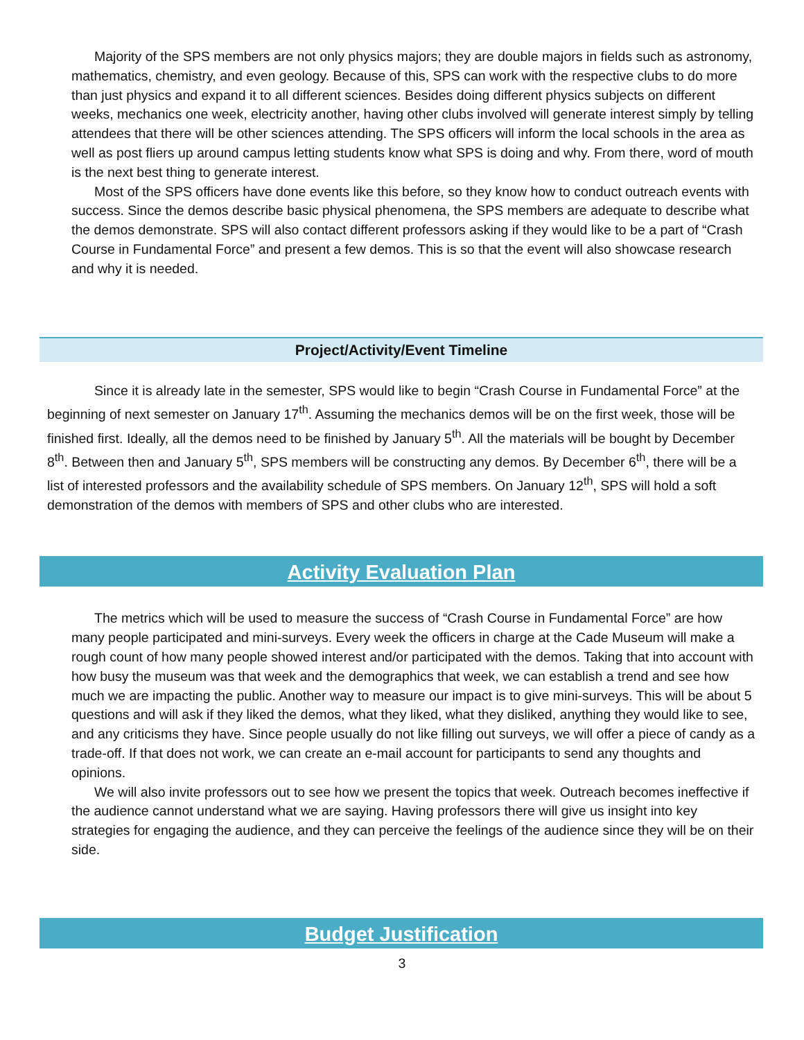Majority of the SPS members are not only physics majors; they are double majors in fields such as astronomy, mathematics, chemistry, and even geology. Because of this, SPS can work with the respective clubs to do more than just physics and expand it to all different sciences. Besides doing different physics subjects on different weeks, mechanics one week, electricity another, having other clubs involved will generate interest simply by telling attendees that there will be other sciences attending. The SPS officers will inform the local schools in the area as well as post fliers up around campus letting students know what SPS is doing and why. From there, word of mouth is the next best thing to generate interest.
Most of the SPS officers have done events like this before, so they know how to conduct outreach events with success. Since the demos describe basic physical phenomena, the SPS members are adequate to describe what the demos demonstrate. SPS will also contact different professors asking if they would like to be a part of “Crash Course in Fundamental Force” and present a few demos. This is so that the event will also showcase research and why it is needed.
Project/Activity/Event Timeline
Since it is already late in the semester, SPS would like to begin “Crash Course in Fundamental Force” at the beginning of next semester on January 17<sup>th</sup>. Assuming the mechanics demos will be on the first week, those will be finished first. Ideally, all the demos need to be finished by January 5<sup>th</sup>. All the materials will be bought by December 8<sup>th</sup>. Between then and January 5<sup>th</sup>, SPS members will be constructing any demos. By December 6<sup>th</sup>, there will be a list of interested professors and the availability schedule of SPS members. On January 12<sup>th</sup>, SPS will hold a soft demonstration of the demos with members of SPS and other clubs who are interested.
Activity Evaluation Plan
The metrics which will be used to measure the success of “Crash Course in Fundamental Force” are how many people participated and mini-surveys. Every week the officers in charge at the Cade Museum will make a rough count of how many people showed interest and/or participated with the demos. Taking that into account with how busy the museum was that week and the demographics that week, we can establish a trend and see how much we are impacting the public. Another way to measure our impact is to give mini-surveys. This will be about 5 questions and will ask if they liked the demos, what they liked, what they disliked, anything they would like to see, and any criticisms they have. Since people usually do not like filling out surveys, we will offer a piece of candy as a trade-off. If that does not work, we can create an e-mail account for participants to send any thoughts and opinions.
We will also invite professors out to see how we present the topics that week. Outreach becomes ineffective if the audience cannot understand what we are saying. Having professors there will give us insight into key strategies for engaging the audience, and they can perceive the feelings of the audience since they will be on their side.
Budget Justification
3